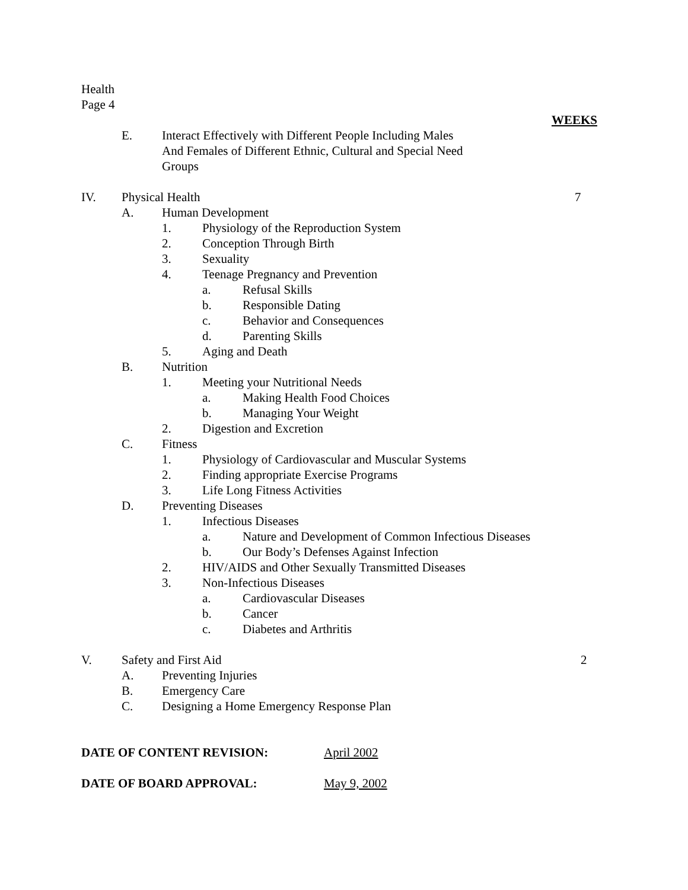Health
Page 4
WEEKS
E. Interact Effectively with Different People Including Males
And Females of Different Ethnic, Cultural and Special Need
Groups
IV. Physical Health 7
A. Human Development
1. Physiology of the Reproduction System
2. Conception Through Birth
3. Sexuality
4. Teenage Pregnancy and Prevention
a. Refusal Skills
b. Responsible Dating
c. Behavior and Consequences
d. Parenting Skills
5. Aging and Death
B. Nutrition
1. Meeting your Nutritional Needs
a. Making Health Food Choices
b. Managing Your Weight
2. Digestion and Excretion
C. Fitness
1. Physiology of Cardiovascular and Muscular Systems
2. Finding appropriate Exercise Programs
3. Life Long Fitness Activities
D. Preventing Diseases
1. Infectious Diseases
a. Nature and Development of Common Infectious Diseases
b. Our Body’s Defenses Against Infection
2. HIV/AIDS and Other Sexually Transmitted Diseases
3. Non-Infectious Diseases
a. Cardiovascular Diseases
b. Cancer
c. Diabetes and Arthritis
V. Safety and First Aid 2
A. Preventing Injuries
B. Emergency Care
C. Designing a Home Emergency Response Plan
DATE OF CONTENT REVISION: April 2002
DATE OF BOARD APPROVAL: May 9, 2002